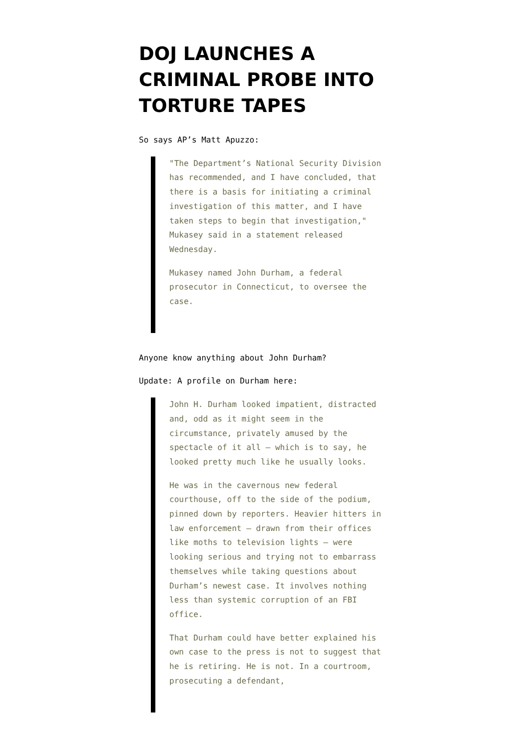DOJ LAUNCHES A CRIMINAL PROBE INTO TORTURE TAPES
So says AP’s Matt Apuzzo:
"The Department’s National Security Division has recommended, and I have concluded, that there is a basis for initiating a criminal investigation of this matter, and I have taken steps to begin that investigation," Mukasey said in a statement released Wednesday.
Mukasey named John Durham, a federal prosecutor in Connecticut, to oversee the case.
Anyone know anything about John Durham?
Update: A profile on Durham here:
John H. Durham looked impatient, distracted and, odd as it might seem in the circumstance, privately amused by the spectacle of it all — which is to say, he looked pretty much like he usually looks.
He was in the cavernous new federal courthouse, off to the side of the podium, pinned down by reporters. Heavier hitters in law enforcement — drawn from their offices like moths to television lights — were looking serious and trying not to embarrass themselves while taking questions about Durham’s newest case. It involves nothing less than systemic corruption of an FBI office.
That Durham could have better explained his own case to the press is not to suggest that he is retiring. He is not. In a courtroom, prosecuting a defendant,